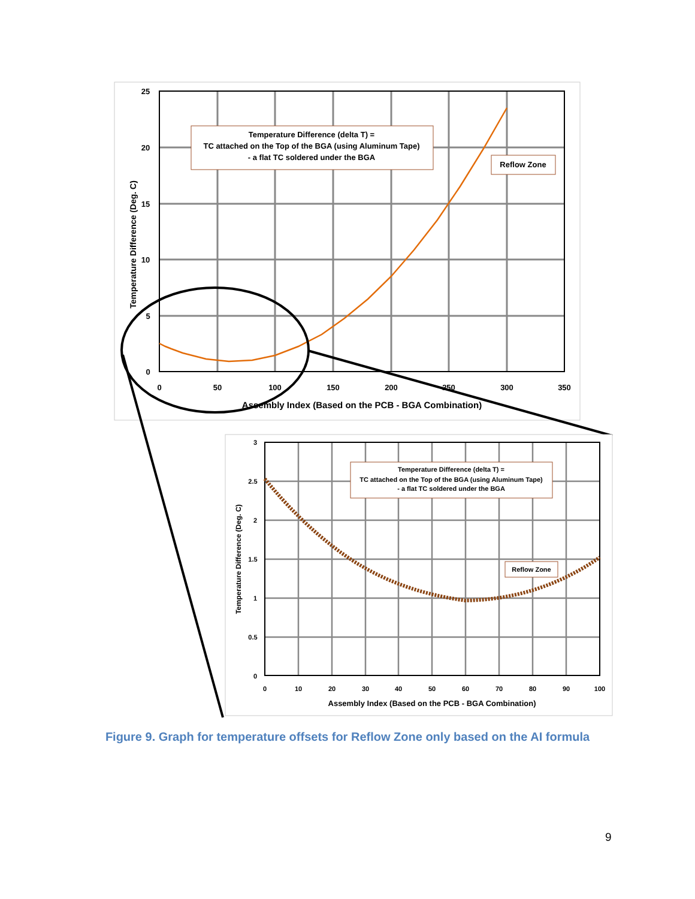25
20
15
10
5
0
0
50
100
150
200
250
300
350
Assembly Index (Based on the PCB - BGA Combination)
Temperature Difference (Deg. C)
Temperature Difference (delta T) =
TC attached on the Top of the BGA (using Aluminum Tape)
- a flat TC soldered under the BGA
Reflow Zone
3
2.5
2
1.5
1
0.5
0
0
10
20
30
40
50
60
70
80
90
100
Assembly Index (Based on the PCB - BGA Combination)
Temperature Difference (Deg. C)
Temperature Difference (delta T) =
TC attached on the Top of the BGA (using Aluminum Tape)
- a flat TC soldered under the BGA
Reflow Zone
Figure 9. Graph for temperature offsets for Reflow Zone only based on the AI formula
9